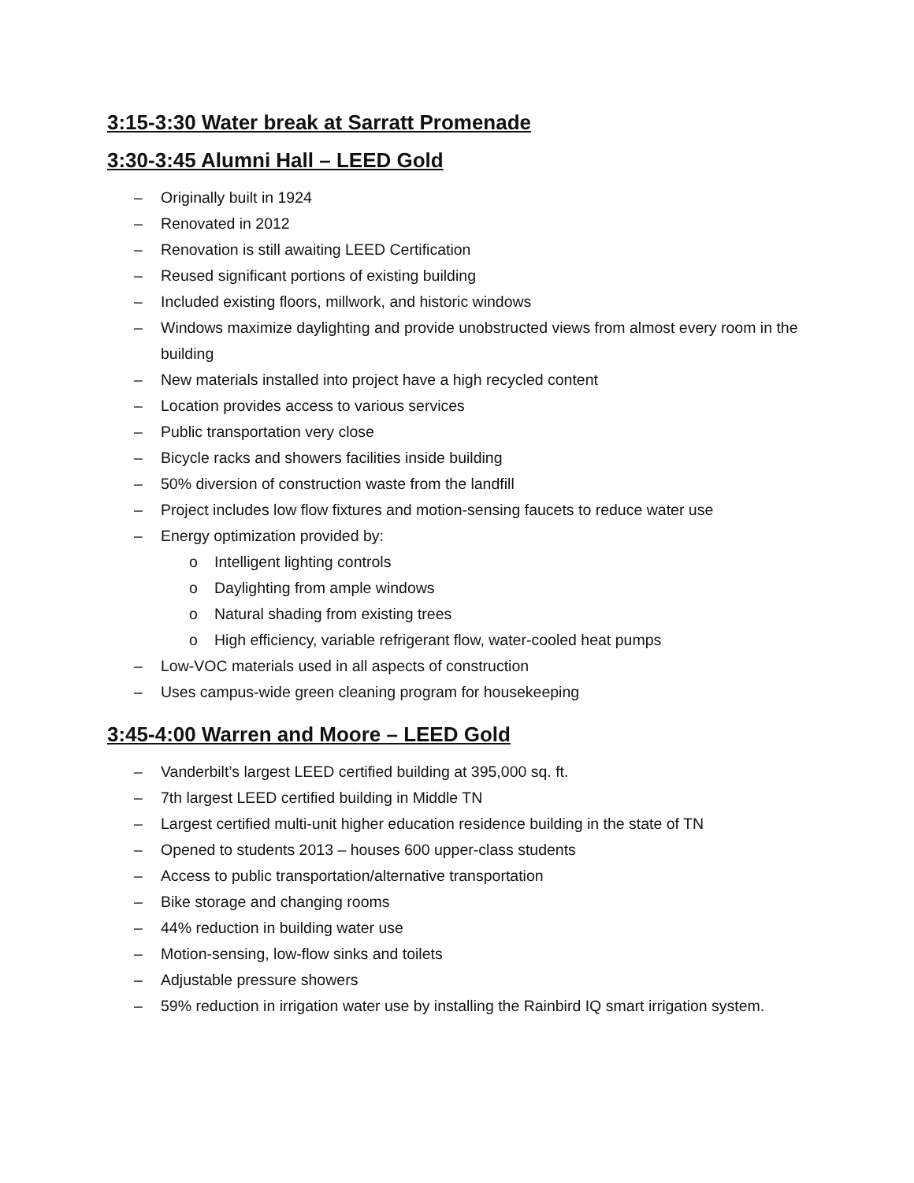3:15-3:30 Water break at Sarratt Promenade
3:30-3:45 Alumni Hall – LEED Gold
– Originally built in 1924
– Renovated in 2012
– Renovation is still awaiting LEED Certification
– Reused significant portions of existing building
– Included existing floors, millwork, and historic windows
– Windows maximize daylighting and provide unobstructed views from almost every room in the building
– New materials installed into project have a high recycled content
– Location provides access to various services
– Public transportation very close
– Bicycle racks and showers facilities inside building
– 50% diversion of construction waste from the landfill
– Project includes low flow fixtures and motion-sensing faucets to reduce water use
– Energy optimization provided by:
o Intelligent lighting controls
o Daylighting from ample windows
o Natural shading from existing trees
o High efficiency, variable refrigerant flow, water-cooled heat pumps
– Low-VOC materials used in all aspects of construction
– Uses campus-wide green cleaning program for housekeeping
3:45-4:00 Warren and Moore – LEED Gold
– Vanderbilt’s largest LEED certified building at 395,000 sq. ft.
– 7th largest LEED certified building in Middle TN
– Largest certified multi-unit higher education residence building in the state of TN
– Opened to students 2013 – houses 600 upper-class students
– Access to public transportation/alternative transportation
– Bike storage and changing rooms
– 44% reduction in building water use
– Motion-sensing, low-flow sinks and toilets
– Adjustable pressure showers
– 59% reduction in irrigation water use by installing the Rainbird IQ smart irrigation system.